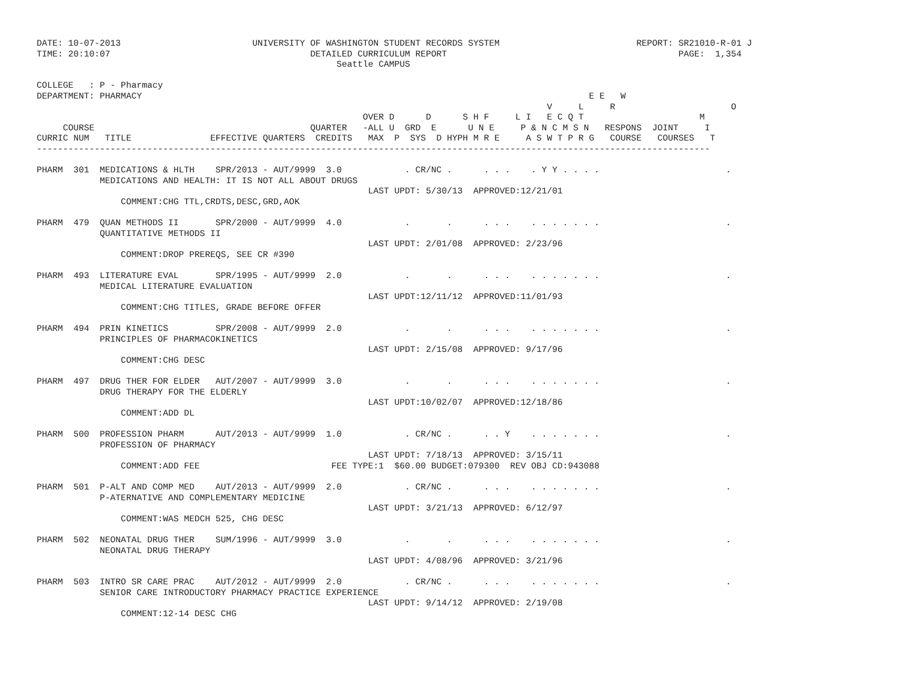DATE: 10-07-2013                         UNIVERSITY OF WASHINGTON STUDENT RECORDS SYSTEM                          REPORT: SR21010-R-01 J
TIME: 20:10:07                                      DETAILED CURRICULUM REPORT                                            PAGE:  1,354
                                                         Seattle CAMPUS

COLLEGE   : P - Pharmacy
DEPARTMENT: PHARMACY                                                                                     E E   W
                                                                                                 V     L     R                      O
                                                              OVER D      D      S H F     L I   E C Q T                      M
     COURSE                                         QUARTER   -ALL U  GRD  E      U N E     P & N C M S N   RESPONS  JOINT     I
CURRIC NUM   TITLE               EFFECTIVE QUARTERS  CREDITS   MAX  P  SYS  D HYPH M R E     A S W T P R G   COURSE   COURSES   T
--------------------------------------------------------------------------------------------------------------------------------

PHARM  301  MEDICATIONS & HLTH    SPR/2013 - AUT/9999  3.0            . CR/NC .      . . .    . Y Y . . . .                        .
            MEDICATIONS AND HEALTH: IT IS NOT ALL ABOUT DRUGS
                                                               LAST UPDT: 5/30/13  APPROVED:12/21/01
                COMMENT:CHG TTL,CRDTS,DESC,GRD,AOK

PHARM  479  QUAN METHODS II       SPR/2000 - AUT/9999  4.0            .       .      . . .    . . . . . . .                        .
            QUANTITATIVE METHODS II
                                                               LAST UPDT: 2/01/08  APPROVED: 2/23/96
                COMMENT:DROP PREREQS, SEE CR #390

PHARM  493  LITERATURE EVAL       SPR/1995 - AUT/9999  2.0            .       .      . . .    . . . . . . .                        .
            MEDICAL LITERATURE EVALUATION
                                                               LAST UPDT:12/11/12  APPROVED:11/01/93
                COMMENT:CHG TITLES, GRADE BEFORE OFFER

PHARM  494  PRIN KINETICS         SPR/2008 - AUT/9999  2.0            .       .      . . .    . . . . . . .                        .
            PRINCIPLES OF PHARMACOKINETICS
                                                               LAST UPDT: 2/15/08  APPROVED: 9/17/96
                COMMENT:CHG DESC

PHARM  497  DRUG THER FOR ELDER   AUT/2007 - AUT/9999  3.0            .       .      . . .    . . . . . . .                        .
            DRUG THERAPY FOR THE ELDERLY
                                                               LAST UPDT:10/02/07  APPROVED:12/18/86
                COMMENT:ADD DL

PHARM  500  PROFESSION PHARM      AUT/2013 - AUT/9999  1.0            . CR/NC .      . . Y    . . . . . . .                        .
            PROFESSION OF PHARMACY
                                                               LAST UPDT: 7/18/13  APPROVED: 3/15/11
                COMMENT:ADD FEE                         FEE TYPE:1  $60.00 BUDGET:079300  REV OBJ CD:943088

PHARM  501  P-ALT AND COMP MED    AUT/2013 - AUT/9999  2.0            . CR/NC .      . . .    . . . . . . .                        .
            P-ATERNATIVE AND COMPLEMENTARY MEDICINE
                                                               LAST UPDT: 3/21/13  APPROVED: 6/12/97
                COMMENT:WAS MEDCH 525, CHG DESC

PHARM  502  NEONATAL DRUG THER    SUM/1996 - AUT/9999  3.0            .       .      . . .    . . . . . . .                        .
            NEONATAL DRUG THERAPY
                                                               LAST UPDT: 4/08/96  APPROVED: 3/21/96

PHARM  503  INTRO SR CARE PRAC    AUT/2012 - AUT/9999  2.0            . CR/NC .      . . .    . . . . . . .                        .
            SENIOR CARE INTRODUCTORY PHARMACY PRACTICE EXPERIENCE
                                                               LAST UPDT: 9/14/12  APPROVED: 2/19/08
                COMMENT:12-14 DESC CHG